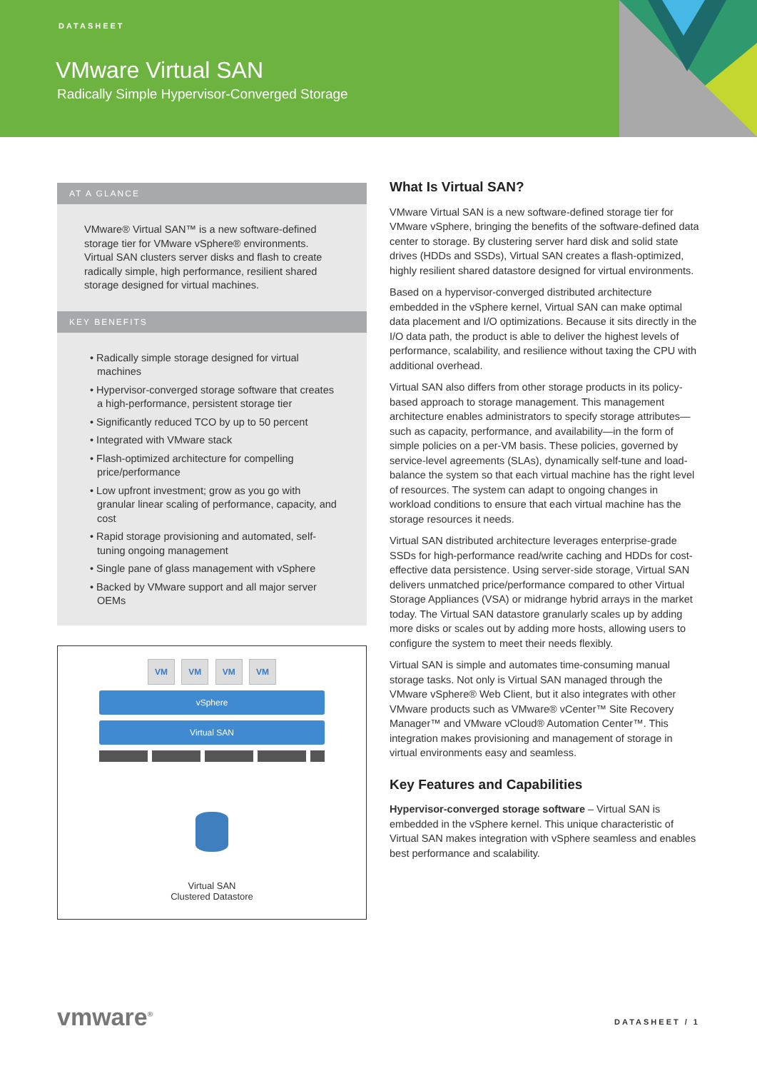DATASHEET
VMware Virtual SAN
Radically Simple Hypervisor-Converged Storage
AT A GLANCE
VMware® Virtual SAN™ is a new software-defined storage tier for VMware vSphere® environments. Virtual SAN clusters server disks and flash to create radically simple, high performance, resilient shared storage designed for virtual machines.
KEY BENEFITS
• Radically simple storage designed for virtual machines
• Hypervisor-converged storage software that creates a high-performance, persistent storage tier
• Significantly reduced TCO by up to 50 percent
• Integrated with VMware stack
• Flash-optimized architecture for compelling price/performance
• Low upfront investment; grow as you go with granular linear scaling of performance, capacity, and cost
• Rapid storage provisioning and automated, self-tuning ongoing management
• Single pane of glass management with vSphere
• Backed by VMware support and all major server OEMs
VM VM VM VM
vSphere
Virtual SAN
Virtual SAN
Clustered Datastore
What Is Virtual SAN?
VMware Virtual SAN is a new software-defined storage tier for VMware vSphere, bringing the benefits of the software-defined data center to storage. By clustering server hard disk and solid state drives (HDDs and SSDs), Virtual SAN creates a flash-optimized, highly resilient shared datastore designed for virtual environments.
Based on a hypervisor-converged distributed architecture embedded in the vSphere kernel, Virtual SAN can make optimal data placement and I/O optimizations. Because it sits directly in the I/O data path, the product is able to deliver the highest levels of performance, scalability, and resilience without taxing the CPU with additional overhead.
Virtual SAN also differs from other storage products in its policy-based approach to storage management. This management architecture enables administrators to specify storage attributes—such as capacity, performance, and availability—in the form of simple policies on a per-VM basis. These policies, governed by service-level agreements (SLAs), dynamically self-tune and load-balance the system so that each virtual machine has the right level of resources. The system can adapt to ongoing changes in workload conditions to ensure that each virtual machine has the storage resources it needs.
Virtual SAN distributed architecture leverages enterprise-grade SSDs for high-performance read/write caching and HDDs for cost-effective data persistence. Using server-side storage, Virtual SAN delivers unmatched price/performance compared to other Virtual Storage Appliances (VSA) or midrange hybrid arrays in the market today. The Virtual SAN datastore granularly scales up by adding more disks or scales out by adding more hosts, allowing users to configure the system to meet their needs flexibly.
Virtual SAN is simple and automates time-consuming manual storage tasks. Not only is Virtual SAN managed through the VMware vSphere® Web Client, but it also integrates with other VMware products such as VMware® vCenter™ Site Recovery Manager™ and VMware vCloud® Automation Center™. This integration makes provisioning and management of storage in virtual environments easy and seamless.
Key Features and Capabilities
Hypervisor-converged storage software – Virtual SAN is embedded in the vSphere kernel. This unique characteristic of Virtual SAN makes integration with vSphere seamless and enables best performance and scalability.
vmware<sup>®</sup> DATASHEET / 1